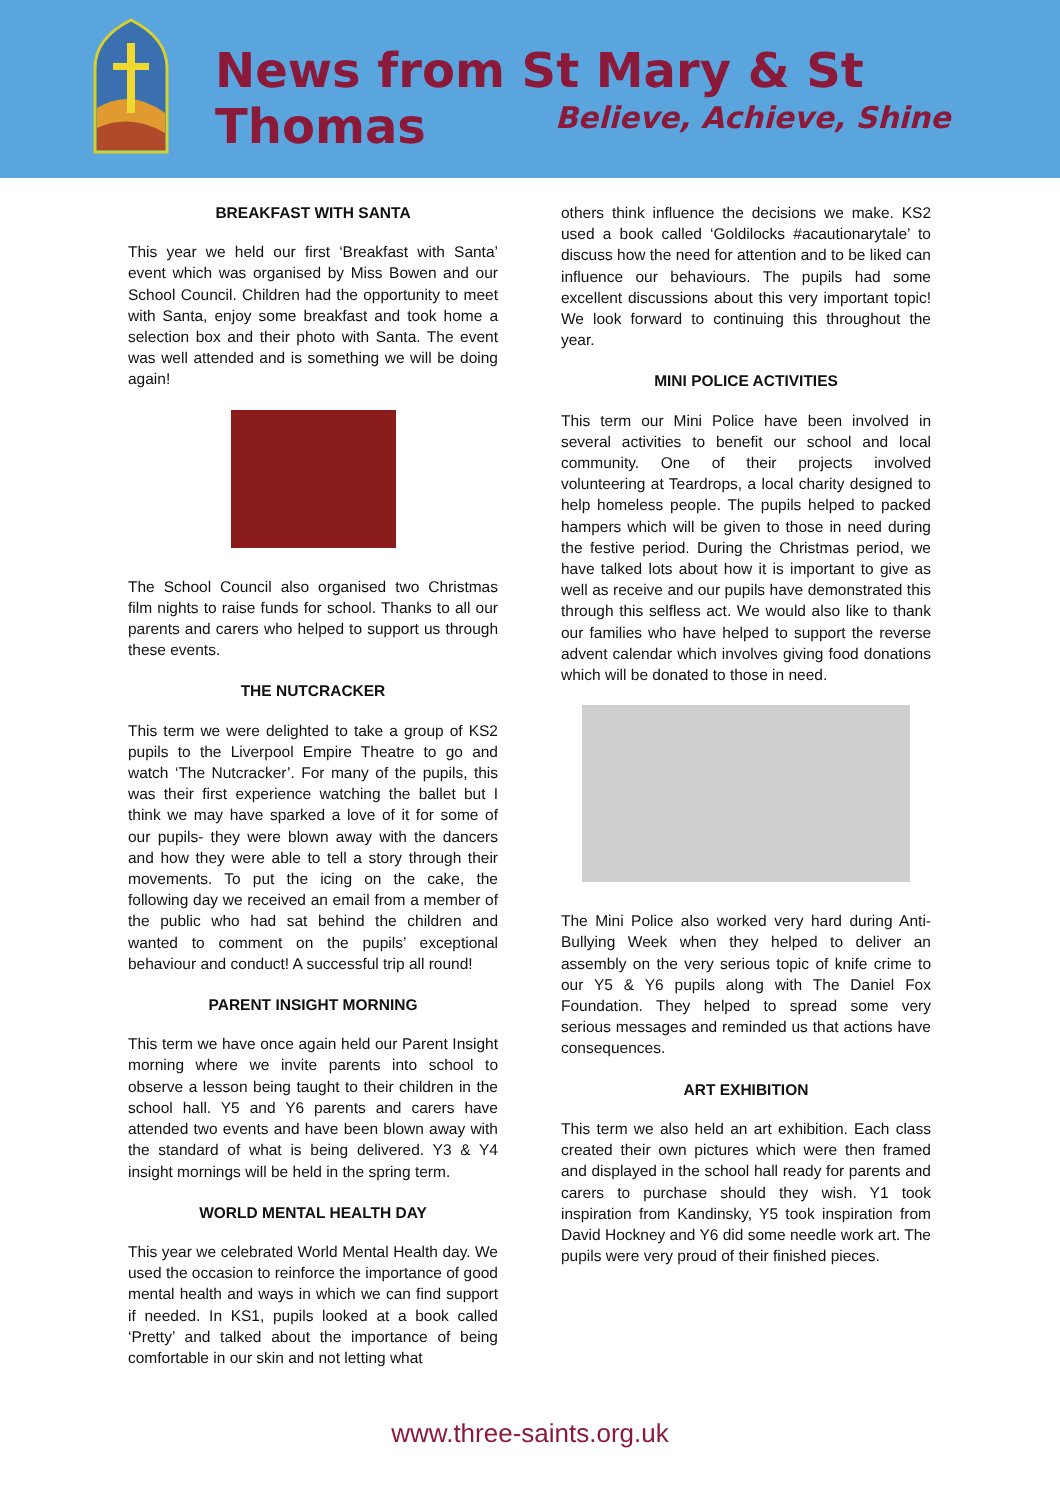News from St Mary & St Thomas
Believe, Achieve, Shine
BREAKFAST WITH SANTA
This year we held our first ‘Breakfast with Santa’ event which was organised by Miss Bowen and our School Council. Children had the opportunity to meet with Santa, enjoy some breakfast and took home a selection box and their photo with Santa. The event was well attended and is something we will be doing again!
The School Council also organised two Christmas film nights to raise funds for school. Thanks to all our parents and carers who helped to support us through these events.
THE NUTCRACKER
This term we were delighted to take a group of KS2 pupils to the Liverpool Empire Theatre to go and watch ‘The Nutcracker’. For many of the pupils, this was their first experience watching the ballet but I think we may have sparked a love of it for some of our pupils- they were blown away with the dancers and how they were able to tell a story through their movements. To put the icing on the cake, the following day we received an email from a member of the public who had sat behind the children and wanted to comment on the pupils’ exceptional behaviour and conduct! A successful trip all round!
PARENT INSIGHT MORNING
This term we have once again held our Parent Insight morning where we invite parents into school to observe a lesson being taught to their children in the school hall. Y5 and Y6 parents and carers have attended two events and have been blown away with the standard of what is being delivered. Y3 & Y4 insight mornings will be held in the spring term.
WORLD MENTAL HEALTH DAY
This year we celebrated World Mental Health day. We used the occasion to reinforce the importance of good mental health and ways in which we can find support if needed. In KS1, pupils looked at a book called ‘Pretty’ and talked about the importance of being comfortable in our skin and not letting what
others think influence the decisions we make. KS2 used a book called ‘Goldilocks #acautionarytale’ to discuss how the need for attention and to be liked can influence our behaviours. The pupils had some excellent discussions about this very important topic! We look forward to continuing this throughout the year.
MINI POLICE ACTIVITIES
This term our Mini Police have been involved in several activities to benefit our school and local community. One of their projects involved volunteering at Teardrops, a local charity designed to help homeless people. The pupils helped to packed hampers which will be given to those in need during the festive period. During the Christmas period, we have talked lots about how it is important to give as well as receive and our pupils have demonstrated this through this selfless act. We would also like to thank our families who have helped to support the reverse advent calendar which involves giving food donations which will be donated to those in need.
The Mini Police also worked very hard during Anti-Bullying Week when they helped to deliver an assembly on the very serious topic of knife crime to our Y5 & Y6 pupils along with The Daniel Fox Foundation. They helped to spread some very serious messages and reminded us that actions have consequences.
ART EXHIBITION
This term we also held an art exhibition. Each class created their own pictures which were then framed and displayed in the school hall ready for parents and carers to purchase should they wish. Y1 took inspiration from Kandinsky, Y5 took inspiration from David Hockney and Y6 did some needle work art. The pupils were very proud of their finished pieces.
www.three-saints.org.uk